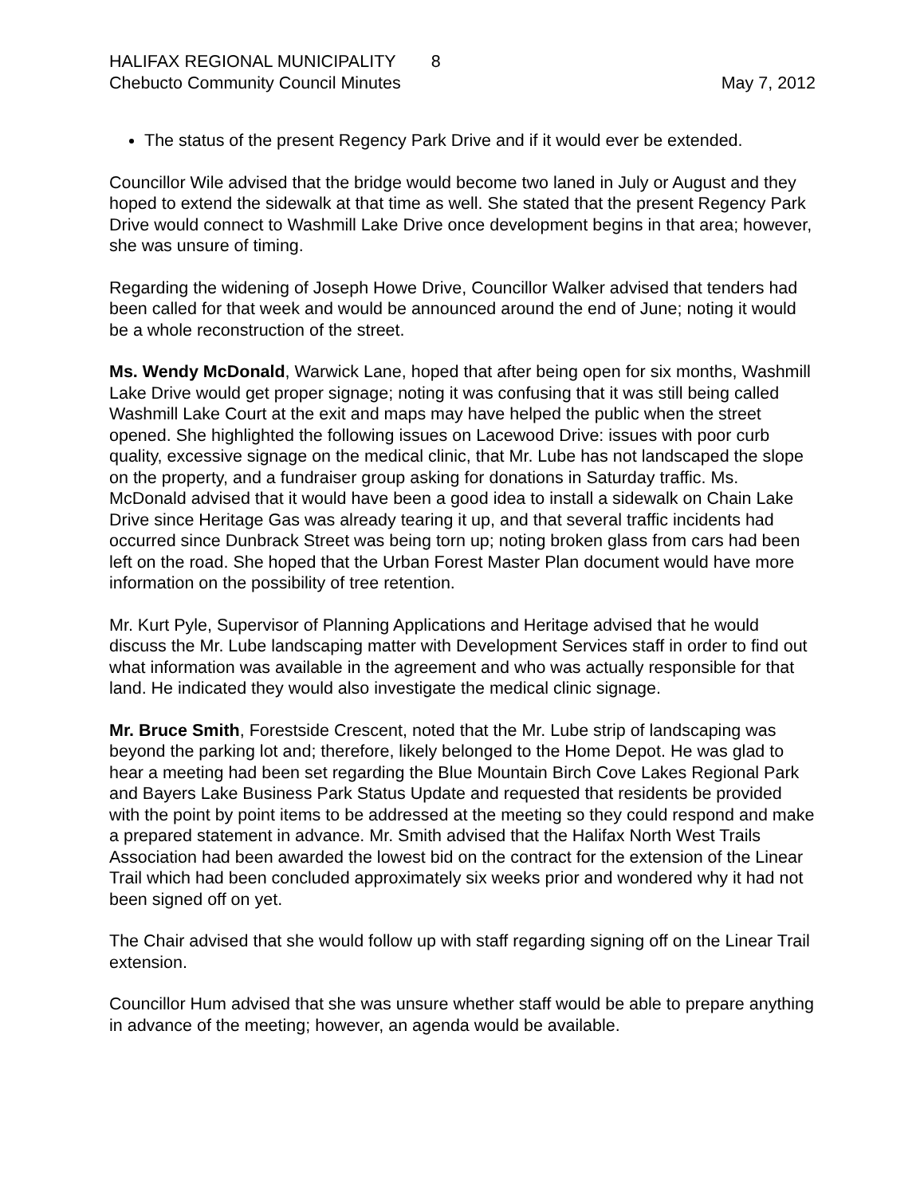HALIFAX REGIONAL MUNICIPALITY 8
Chebucto Community Council Minutes May 7, 2012
The status of the present Regency Park Drive and if it would ever be extended.
Councillor Wile advised that the bridge would become two laned in July or August and they hoped to extend the sidewalk at that time as well. She stated that the present Regency Park Drive would connect to Washmill Lake Drive once development begins in that area; however, she was unsure of timing.
Regarding the widening of Joseph Howe Drive, Councillor Walker advised that tenders had been called for that week and would be announced around the end of June; noting it would be a whole reconstruction of the street.
Ms. Wendy McDonald, Warwick Lane, hoped that after being open for six months, Washmill Lake Drive would get proper signage; noting it was confusing that it was still being called Washmill Lake Court at the exit and maps may have helped the public when the street opened. She highlighted the following issues on Lacewood Drive: issues with poor curb quality, excessive signage on the medical clinic, that Mr. Lube has not landscaped the slope on the property, and a fundraiser group asking for donations in Saturday traffic. Ms. McDonald advised that it would have been a good idea to install a sidewalk on Chain Lake Drive since Heritage Gas was already tearing it up, and that several traffic incidents had occurred since Dunbrack Street was being torn up; noting broken glass from cars had been left on the road. She hoped that the Urban Forest Master Plan document would have more information on the possibility of tree retention.
Mr. Kurt Pyle, Supervisor of Planning Applications and Heritage advised that he would discuss the Mr. Lube landscaping matter with Development Services staff in order to find out what information was available in the agreement and who was actually responsible for that land. He indicated they would also investigate the medical clinic signage.
Mr. Bruce Smith, Forestside Crescent, noted that the Mr. Lube strip of landscaping was beyond the parking lot and; therefore, likely belonged to the Home Depot. He was glad to hear a meeting had been set regarding the Blue Mountain Birch Cove Lakes Regional Park and Bayers Lake Business Park Status Update and requested that residents be provided with the point by point items to be addressed at the meeting so they could respond and make a prepared statement in advance. Mr. Smith advised that the Halifax North West Trails Association had been awarded the lowest bid on the contract for the extension of the Linear Trail which had been concluded approximately six weeks prior and wondered why it had not been signed off on yet.
The Chair advised that she would follow up with staff regarding signing off on the Linear Trail extension.
Councillor Hum advised that she was unsure whether staff would be able to prepare anything in advance of the meeting; however, an agenda would be available.